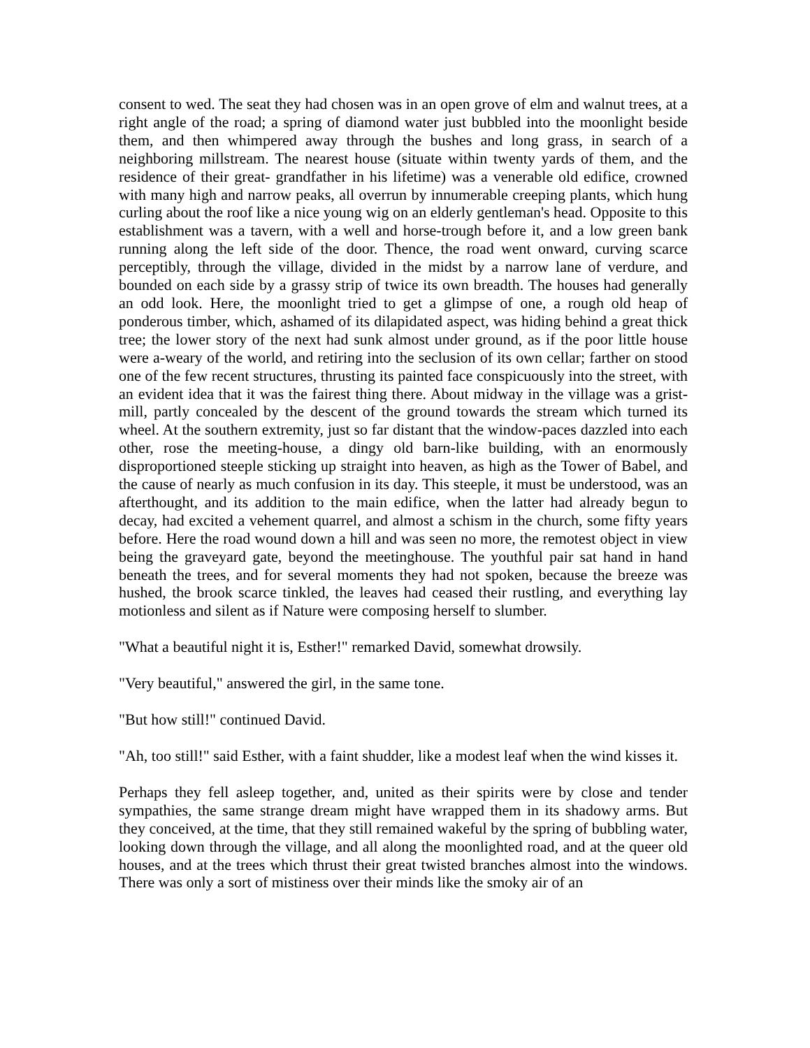consent to wed. The seat they had chosen was in an open grove of elm and walnut trees, at a right angle of the road; a spring of diamond water just bubbled into the moonlight beside them, and then whimpered away through the bushes and long grass, in search of a neighboring millstream. The nearest house (situate within twenty yards of them, and the residence of their great- grandfather in his lifetime) was a venerable old edifice, crowned with many high and narrow peaks, all overrun by innumerable creeping plants, which hung curling about the roof like a nice young wig on an elderly gentleman's head. Opposite to this establishment was a tavern, with a well and horse-trough before it, and a low green bank running along the left side of the door. Thence, the road went onward, curving scarce perceptibly, through the village, divided in the midst by a narrow lane of verdure, and bounded on each side by a grassy strip of twice its own breadth. The houses had generally an odd look. Here, the moonlight tried to get a glimpse of one, a rough old heap of ponderous timber, which, ashamed of its dilapidated aspect, was hiding behind a great thick tree; the lower story of the next had sunk almost under ground, as if the poor little house were a-weary of the world, and retiring into the seclusion of its own cellar; farther on stood one of the few recent structures, thrusting its painted face conspicuously into the street, with an evident idea that it was the fairest thing there. About midway in the village was a grist-mill, partly concealed by the descent of the ground towards the stream which turned its wheel. At the southern extremity, just so far distant that the window-paces dazzled into each other, rose the meeting-house, a dingy old barn-like building, with an enormously disproportioned steeple sticking up straight into heaven, as high as the Tower of Babel, and the cause of nearly as much confusion in its day. This steeple, it must be understood, was an afterthought, and its addition to the main edifice, when the latter had already begun to decay, had excited a vehement quarrel, and almost a schism in the church, some fifty years before. Here the road wound down a hill and was seen no more, the remotest object in view being the graveyard gate, beyond the meetinghouse. The youthful pair sat hand in hand beneath the trees, and for several moments they had not spoken, because the breeze was hushed, the brook scarce tinkled, the leaves had ceased their rustling, and everything lay motionless and silent as if Nature were composing herself to slumber.
"What a beautiful night it is, Esther!" remarked David, somewhat drowsily.
"Very beautiful," answered the girl, in the same tone.
"But how still!" continued David.
"Ah, too still!" said Esther, with a faint shudder, like a modest leaf when the wind kisses it.
Perhaps they fell asleep together, and, united as their spirits were by close and tender sympathies, the same strange dream might have wrapped them in its shadowy arms. But they conceived, at the time, that they still remained wakeful by the spring of bubbling water, looking down through the village, and all along the moonlighted road, and at the queer old houses, and at the trees which thrust their great twisted branches almost into the windows. There was only a sort of mistiness over their minds like the smoky air of an